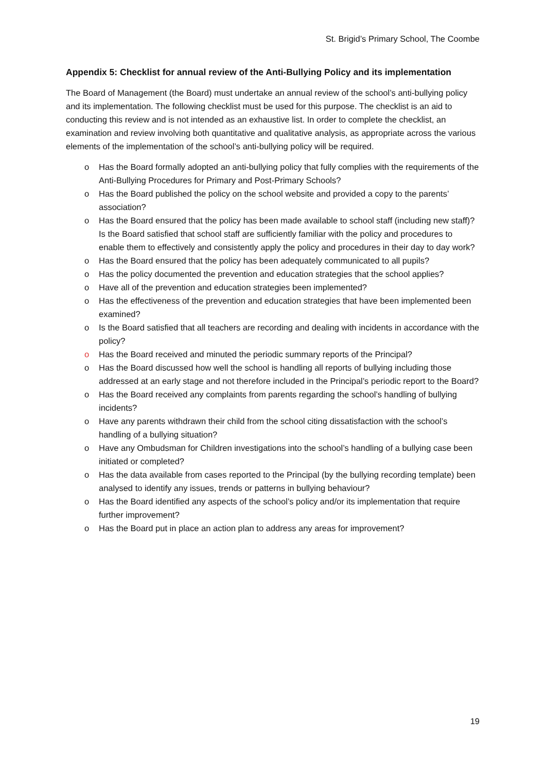St. Brigid’s Primary School, The Coombe
Appendix 5: Checklist for annual review of the Anti-Bullying Policy and its implementation
The Board of Management (the Board) must undertake an annual review of the school’s anti-bullying policy and its implementation. The following checklist must be used for this purpose. The checklist is an aid to conducting this review and is not intended as an exhaustive list. In order to complete the checklist, an examination and review involving both quantitative and qualitative analysis, as appropriate across the various elements of the implementation of the school’s anti-bullying policy will be required.
o Has the Board formally adopted an anti-bullying policy that fully complies with the requirements of the Anti-Bullying Procedures for Primary and Post-Primary Schools?
o Has the Board published the policy on the school website and provided a copy to the parents’ association?
o Has the Board ensured that the policy has been made available to school staff (including new staff)? Is the Board satisfied that school staff are sufficiently familiar with the policy and procedures to enable them to effectively and consistently apply the policy and procedures in their day to day work?
o Has the Board ensured that the policy has been adequately communicated to all pupils?
o Has the policy documented the prevention and education strategies that the school applies?
o Have all of the prevention and education strategies been implemented?
o Has the effectiveness of the prevention and education strategies that have been implemented been examined?
o Is the Board satisfied that all teachers are recording and dealing with incidents in accordance with the policy?
o Has the Board received and minuted the periodic summary reports of the Principal?
o Has the Board discussed how well the school is handling all reports of bullying including those addressed at an early stage and not therefore included in the Principal’s periodic report to the Board?
o Has the Board received any complaints from parents regarding the school’s handling of bullying incidents?
o Have any parents withdrawn their child from the school citing dissatisfaction with the school’s handling of a bullying situation?
o Have any Ombudsman for Children investigations into the school’s handling of a bullying case been initiated or completed?
o Has the data available from cases reported to the Principal (by the bullying recording template) been analysed to identify any issues, trends or patterns in bullying behaviour?
o Has the Board identified any aspects of the school’s policy and/or its implementation that require further improvement?
o Has the Board put in place an action plan to address any areas for improvement?
19